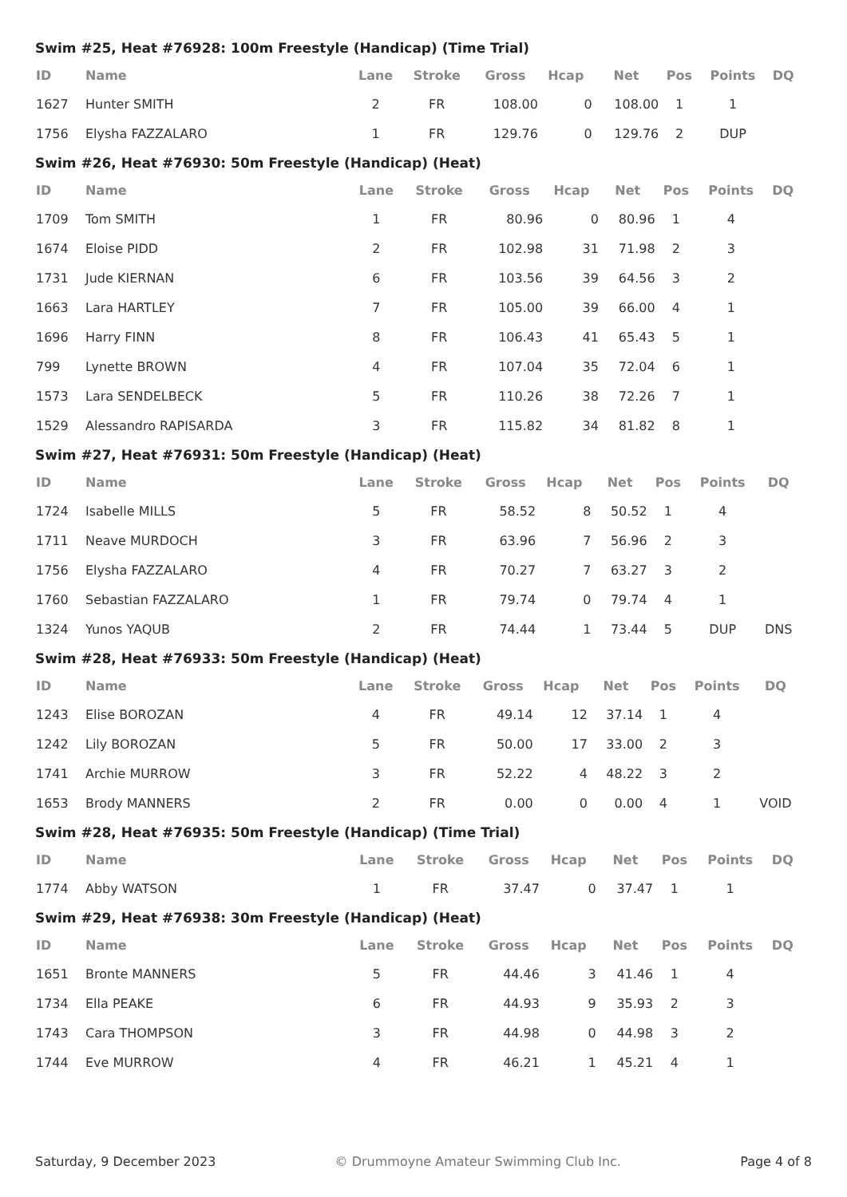Swim #25, Heat #76928: 100m Freestyle (Handicap) (Time Trial)
| ID | Name | Lane | Stroke | Gross | Hcap | Net | Pos | Points | DQ |
| --- | --- | --- | --- | --- | --- | --- | --- | --- | --- |
| 1627 | Hunter SMITH | 2 | FR | 108.00 | 0 | 108.00 | 1 | 1 | |
| 1756 | Elysha FAZZALARO | 1 | FR | 129.76 | 0 | 129.76 | 2 | DUP | |
Swim #26, Heat #76930: 50m Freestyle (Handicap) (Heat)
| ID | Name | Lane | Stroke | Gross | Hcap | Net | Pos | Points | DQ |
| --- | --- | --- | --- | --- | --- | --- | --- | --- | --- |
| 1709 | Tom SMITH | 1 | FR | 80.96 | 0 | 80.96 | 1 | 4 | |
| 1674 | Eloise PIDD | 2 | FR | 102.98 | 31 | 71.98 | 2 | 3 | |
| 1731 | Jude KIERNAN | 6 | FR | 103.56 | 39 | 64.56 | 3 | 2 | |
| 1663 | Lara HARTLEY | 7 | FR | 105.00 | 39 | 66.00 | 4 | 1 | |
| 1696 | Harry FINN | 8 | FR | 106.43 | 41 | 65.43 | 5 | 1 | |
| 799 | Lynette BROWN | 4 | FR | 107.04 | 35 | 72.04 | 6 | 1 | |
| 1573 | Lara SENDELBECK | 5 | FR | 110.26 | 38 | 72.26 | 7 | 1 | |
| 1529 | Alessandro RAPISARDA | 3 | FR | 115.82 | 34 | 81.82 | 8 | 1 | |
Swim #27, Heat #76931: 50m Freestyle (Handicap) (Heat)
| ID | Name | Lane | Stroke | Gross | Hcap | Net | Pos | Points | DQ |
| --- | --- | --- | --- | --- | --- | --- | --- | --- | --- |
| 1724 | Isabelle MILLS | 5 | FR | 58.52 | 8 | 50.52 | 1 | 4 | |
| 1711 | Neave MURDOCH | 3 | FR | 63.96 | 7 | 56.96 | 2 | 3 | |
| 1756 | Elysha FAZZALARO | 4 | FR | 70.27 | 7 | 63.27 | 3 | 2 | |
| 1760 | Sebastian FAZZALARO | 1 | FR | 79.74 | 0 | 79.74 | 4 | 1 | |
| 1324 | Yunos YAQUB | 2 | FR | 74.44 | 1 | 73.44 | 5 | DUP | DNS |
Swim #28, Heat #76933: 50m Freestyle (Handicap) (Heat)
| ID | Name | Lane | Stroke | Gross | Hcap | Net | Pos | Points | DQ |
| --- | --- | --- | --- | --- | --- | --- | --- | --- | --- |
| 1243 | Elise BOROZAN | 4 | FR | 49.14 | 12 | 37.14 | 1 | 4 | |
| 1242 | Lily BOROZAN | 5 | FR | 50.00 | 17 | 33.00 | 2 | 3 | |
| 1741 | Archie MURROW | 3 | FR | 52.22 | 4 | 48.22 | 3 | 2 | |
| 1653 | Brody MANNERS | 2 | FR | 0.00 | 0 | 0.00 | 4 | 1 | VOID |
Swim #28, Heat #76935: 50m Freestyle (Handicap) (Time Trial)
| ID | Name | Lane | Stroke | Gross | Hcap | Net | Pos | Points | DQ |
| --- | --- | --- | --- | --- | --- | --- | --- | --- | --- |
| 1774 | Abby WATSON | 1 | FR | 37.47 | 0 | 37.47 | 1 | 1 | |
Swim #29, Heat #76938: 30m Freestyle (Handicap) (Heat)
| ID | Name | Lane | Stroke | Gross | Hcap | Net | Pos | Points | DQ |
| --- | --- | --- | --- | --- | --- | --- | --- | --- | --- |
| 1651 | Bronte MANNERS | 5 | FR | 44.46 | 3 | 41.46 | 1 | 4 | |
| 1734 | Ella PEAKE | 6 | FR | 44.93 | 9 | 35.93 | 2 | 3 | |
| 1743 | Cara THOMPSON | 3 | FR | 44.98 | 0 | 44.98 | 3 | 2 | |
| 1744 | Eve MURROW | 4 | FR | 46.21 | 1 | 45.21 | 4 | 1 | |
Saturday, 9 December 2023 © Drummoyne Amateur Swimming Club Inc. Page 4 of 8